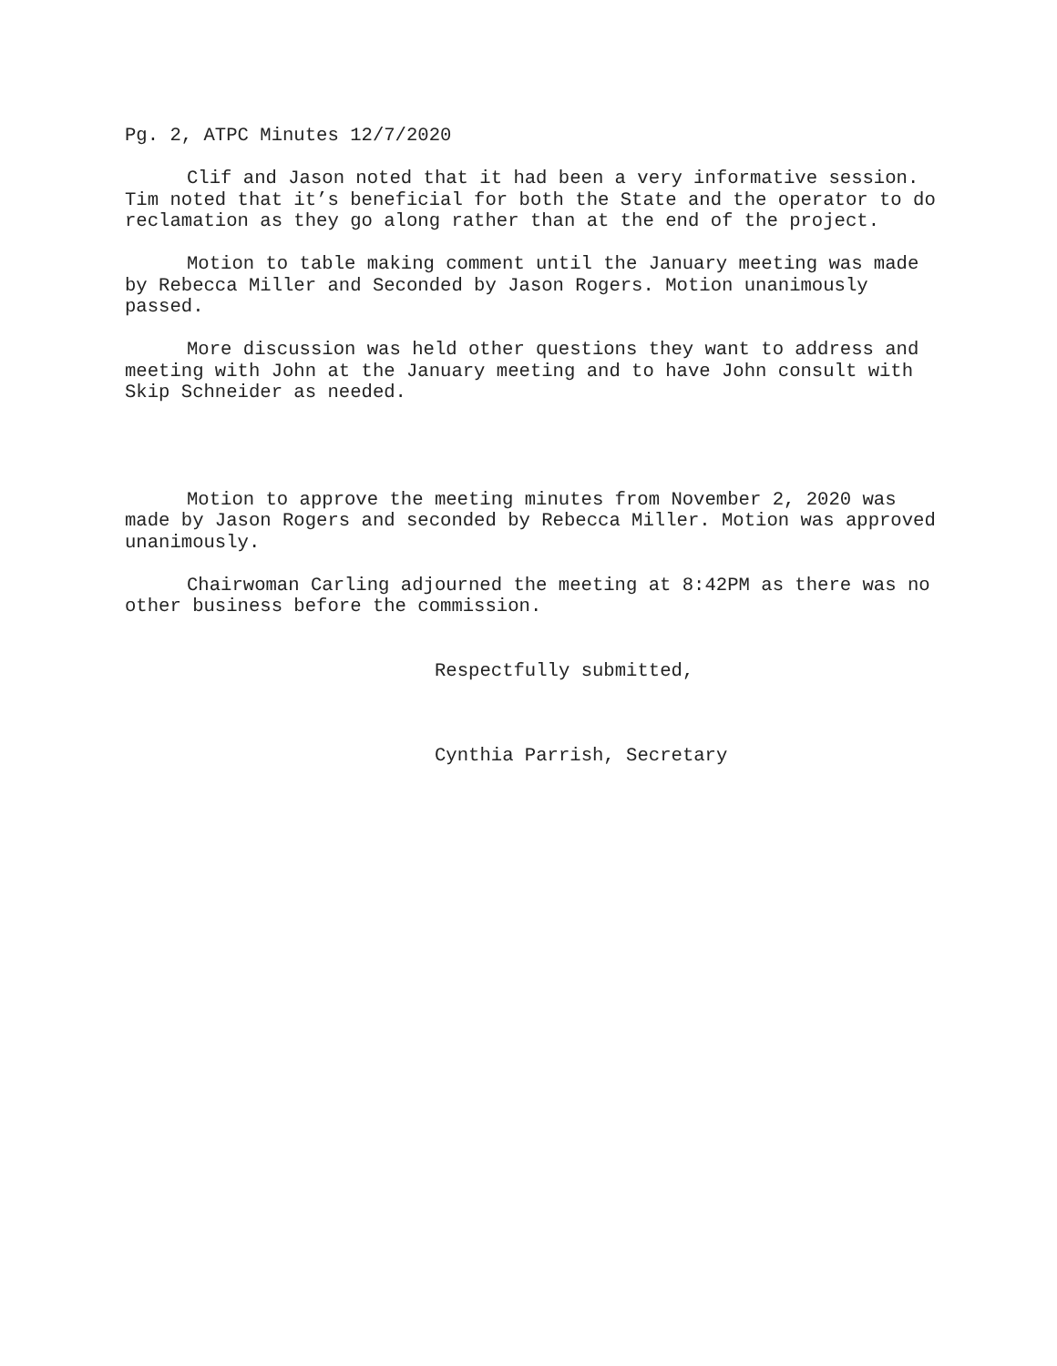Pg. 2, ATPC Minutes 12/7/2020
Clif and Jason noted that it had been a very informative session. Tim noted that it’s beneficial for both the State and the operator to do reclamation as they go along rather than at the end of the project.
Motion to table making comment until the January meeting was made by Rebecca Miller and Seconded by Jason Rogers. Motion unanimously passed.
More discussion was held other questions they want to address and meeting with John at the January meeting and to have John consult with Skip Schneider as needed.
Motion to approve the meeting minutes from November 2, 2020 was made by Jason Rogers and seconded by Rebecca Miller. Motion was approved unanimously.
Chairwoman Carling adjourned the meeting at 8:42PM as there was no other business before the commission.
Respectfully submitted,
Cynthia Parrish, Secretary